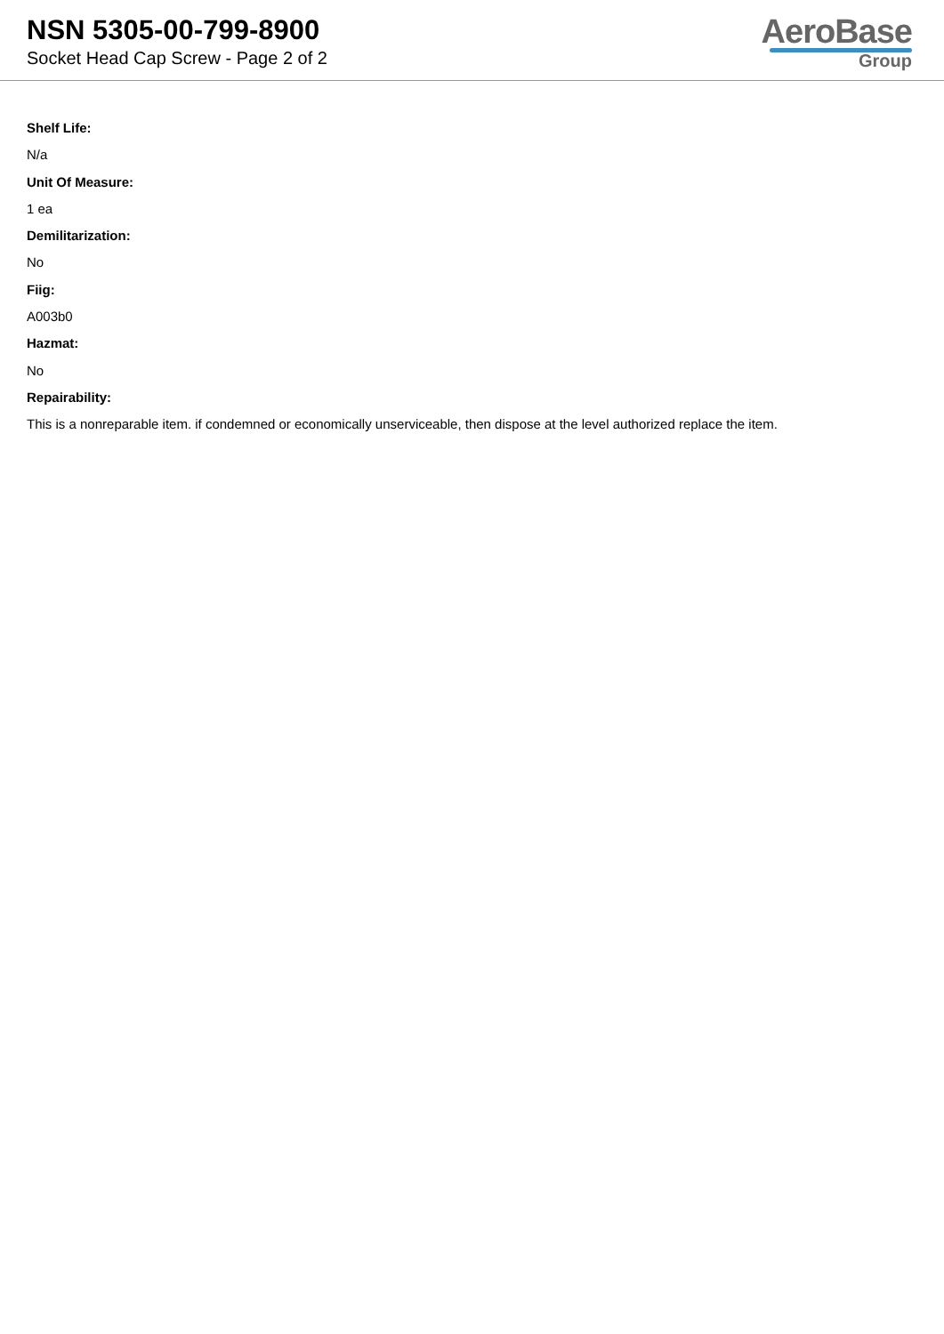NSN 5305-00-799-8900
Socket Head Cap Screw - Page 2 of 2
AeroBase
Group
Shelf Life:
N/a
Unit Of Measure:
1 ea
Demilitarization:
No
Fiig:
A003b0
Hazmat:
No
Repairability:
This is a nonreparable item. if condemned or economically unserviceable, then dispose at the level authorized replace the item.